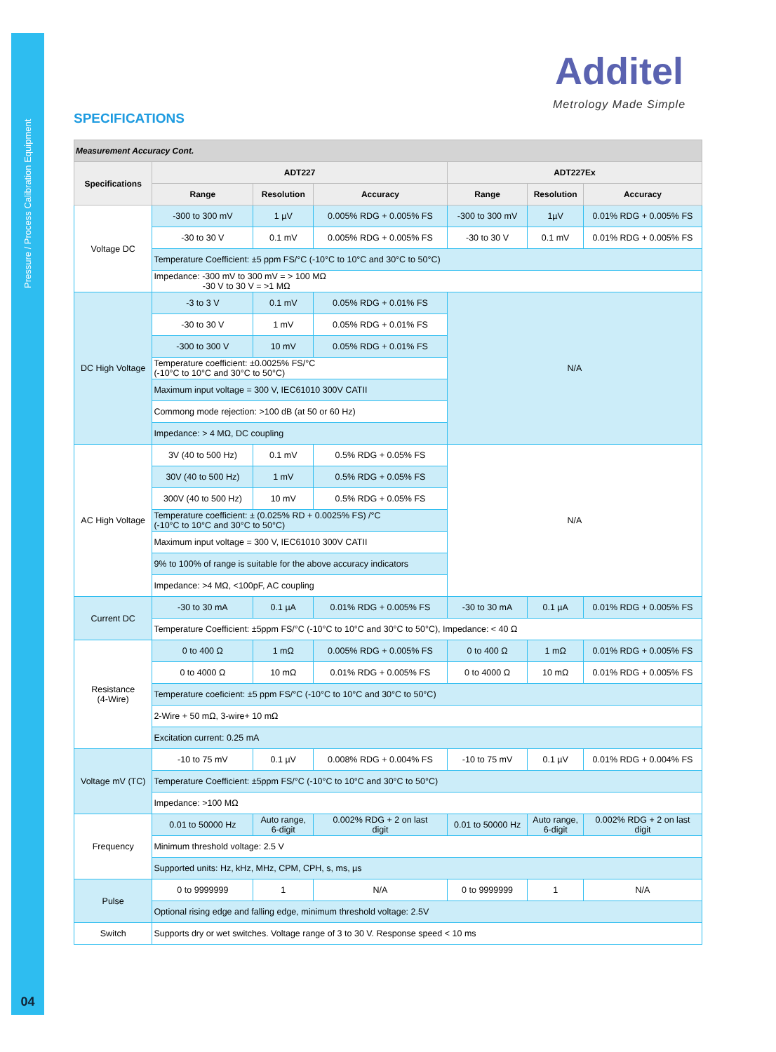Pressure / Process Calibration Equipment
04
Additel
Metrology Made Simple
SPECIFICATIONS
| Measurement Accuracy Cont. | | | | | | |
| --- | --- | --- | --- | --- | --- | --- |
| Specifications | ADT227 | | | ADT227Ex | | |
| | Range | Resolution | Accuracy | Range | Resolution | Accuracy |
| Voltage DC | -300 to 300 mV | 1 µV | 0.005% RDG + 0.005% FS | -300 to 300 mV | 1µV | 0.01% RDG + 0.005% FS |
| | -30 to 30 V | 0.1 mV | 0.005% RDG + 0.005% FS | -30 to 30 V | 0.1 mV | 0.01% RDG + 0.005% FS |
| | Temperature Coefficient: ±5 ppm FS/°C (-10°C to 10°C and 30°C to 50°C) | | | | | |
| | Impedance: -300 mV to 300 mV = > 100 MΩ -30 V to 30 V = >1 MΩ | | | | | |
| DC High Voltage | -3 to 3 V | 0.1 mV | 0.05% RDG + 0.01% FS | N/A | | |
| | -30 to 30 V | 1 mV | 0.05% RDG + 0.01% FS | | | |
| | -300 to 300 V | 10 mV | 0.05% RDG + 0.01% FS | | | |
| | Temperature coefficient: ±0.0025% FS/°C (-10°C to 10°C and 30°C to 50°C) | | | | | |
| | Maximum input voltage = 300 V, IEC61010 300V CATII | | | | | |
| | Commong mode rejection: >100 dB (at 50 or 60 Hz) | | | | | |
| | Impedance: > 4 MΩ, DC coupling | | | | | |
| AC High Voltage | 3V (40 to 500 Hz) | 0.1 mV | 0.5% RDG + 0.05% FS | N/A | | |
| | 30V (40 to 500 Hz) | 1 mV | 0.5% RDG + 0.05% FS | | | |
| | 300V (40 to 500 Hz) | 10 mV | 0.5% RDG + 0.05% FS | | | |
| | Temperature coefficient: ± (0.025% RD + 0.0025% FS) /°C (-10°C to 10°C and 30°C to 50°C) | | | | | |
| | Maximum input voltage = 300 V, IEC61010 300V CATII | | | | | |
| | 9% to 100% of range is suitable for the above accuracy indicators | | | | | |
| | Impedance: >4 MΩ, <100pF, AC coupling | | | | | |
| Current DC | -30 to 30 mA | 0.1 µA | 0.01% RDG + 0.005% FS | -30 to 30 mA | 0.1 µA | 0.01% RDG + 0.005% FS |
| | Temperature Coefficient: ±5ppm FS/°C (-10°C to 10°C and 30°C to 50°C), Impedance: < 40 Ω | | | | | |
| Resistance (4-Wire) | 0 to 400 Ω | 1 mΩ | 0.005% RDG + 0.005% FS | 0 to 400 Ω | 1 mΩ | 0.01% RDG + 0.005% FS |
| | 0 to 4000 Ω | 10 mΩ | 0.01% RDG + 0.005% FS | 0 to 4000 Ω | 10 mΩ | 0.01% RDG + 0.005% FS |
| | Temperature coeficient: ±5 ppm FS/°C (-10°C to 10°C and 30°C to 50°C) | | | | | |
| | 2-Wire + 50 mΩ, 3-wire+ 10 mΩ | | | | | |
| | Excitation current: 0.25 mA | | | | | |
| Voltage mV (TC) | -10 to 75 mV | 0.1 µV | 0.008% RDG + 0.004% FS | -10 to 75 mV | 0.1 µV | 0.01% RDG + 0.004% FS |
| | Temperature Coefficient: ±5ppm FS/°C (-10°C to 10°C and 30°C to 50°C) | | | | | |
| | Impedance: >100 MΩ | | | | | |
| Frequency | 0.01 to 50000 Hz | Auto range, 6-digit | 0.002% RDG + 2 on last digit | 0.01 to 50000 Hz | Auto range, 6-digit | 0.002% RDG + 2 on last digit |
| | Minimum threshold voltage: 2.5 V | | | | | |
| | Supported units: Hz, kHz, MHz, CPM, CPH, s, ms, µs | | | | | |
| Pulse | 0 to 9999999 | 1 | N/A | 0 to 9999999 | 1 | N/A |
| | Optional rising edge and falling edge, minimum threshold voltage: 2.5V | | | | | |
| Switch | Supports dry or wet switches. Voltage range of 3 to 30 V. Response speed < 10 ms | | | | | |